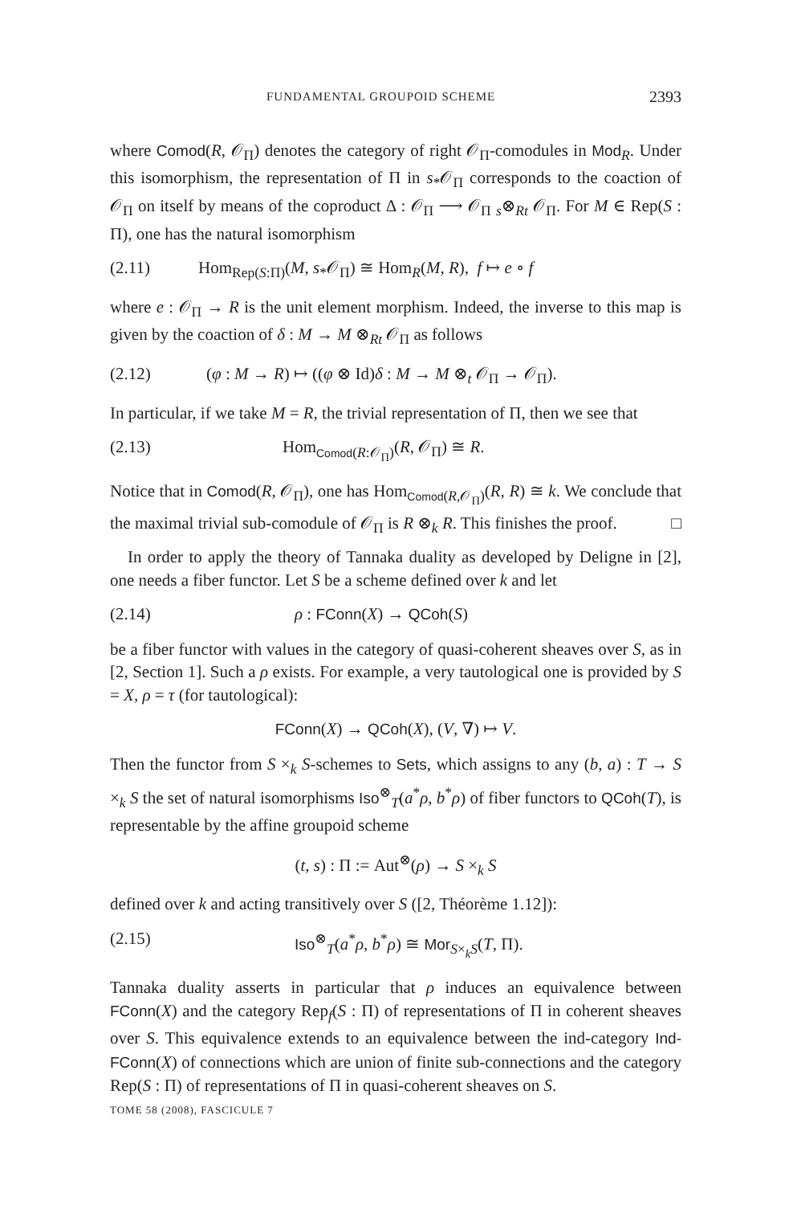FUNDAMENTAL GROUPOID SCHEME 2393
where Comod(R, 𝒪<sub>Π</sub>) denotes the category of right 𝒪<sub>Π</sub>-comodules in Mod<sub>R</sub>. Under this isomorphism, the representation of Π in s<sub>*</sub>𝒪<sub>Π</sub> corresponds to the coaction of 𝒪<sub>Π</sub> on itself by means of the coproduct Δ : 𝒪<sub>Π</sub> ⟶ 𝒪<sub>Π</sub> <sub>s</sub>⊗<sub>R</sub><sub>t</sub> 𝒪<sub>Π</sub>. For M ∈ Rep(S : Π), one has the natural isomorphism
(2.11) Hom<sub>Rep(S:Π)</sub>(M, s<sub>*</sub>𝒪<sub>Π</sub>) ≅ Hom<sub>R</sub>(M, R), f ↦ e ∘ f
where e : 𝒪<sub>Π</sub> → R is the unit element morphism. Indeed, the inverse to this map is given by the coaction of δ : M → M ⊗<sub>R</sub><sub>t</sub> 𝒪<sub>Π</sub> as follows
(2.12) (φ : M → R) ↦ ((φ ⊗ Id)δ : M → M ⊗<sub>t</sub> 𝒪<sub>Π</sub> → 𝒪<sub>Π</sub>).
In particular, if we take M = R, the trivial representation of Π, then we see that
(2.13) Hom<sub>Comod(R:𝒪<sub>Π</sub>)</sub>(R, 𝒪<sub>Π</sub>) ≅ R.
Notice that in Comod(R, 𝒪<sub>Π</sub>), one has Hom<sub>Comod(R,𝒪<sub>Π</sub>)</sub>(R, R) ≅ k. We conclude that the maximal trivial sub-comodule of 𝒪<sub>Π</sub> is R ⊗<sub>k</sub> R. This finishes the proof. □
In order to apply the theory of Tannaka duality as developed by Deligne in [2], one needs a fiber functor. Let S be a scheme defined over k and let
(2.14) ρ : FConn(X) → QCoh(S)
be a fiber functor with values in the category of quasi-coherent sheaves over S, as in [2, Section 1]. Such a ρ exists. For example, a very tautological one is provided by S = X, ρ = τ (for tautological):
FConn(X) → QCoh(X), (V, ∇) ↦ V.
Then the functor from S ×<sub>k</sub> S-schemes to Sets, which assigns to any (b, a) : T → S ×<sub>k</sub> S the set of natural isomorphisms Iso<sup>⊗</sup><sub>T</sub>(a<sup>*</sup>ρ, b<sup>*</sup>ρ) of fiber functors to QCoh(T), is representable by the affine groupoid scheme
(t, s) : Π := Aut<sup>⊗</sup>(ρ) → S ×<sub>k</sub> S
defined over k and acting transitively over S ([2, Théorème 1.12]):
(2.15) Iso<sup>⊗</sup><sub>T</sub>(a<sup>*</sup>ρ, b<sup>*</sup>ρ) ≅ Mor<sub>S×<sub>k</sub>S</sub>(T, Π).
Tannaka duality asserts in particular that ρ induces an equivalence between FConn(X) and the category Rep<sub>f</sub>(S : Π) of representations of Π in coherent sheaves over S. This equivalence extends to an equivalence between the ind-category Ind-FConn(X) of connections which are union of finite sub-connections and the category Rep(S : Π) of representations of Π in quasi-coherent sheaves on S.
TOME 58 (2008), FASCICULE 7